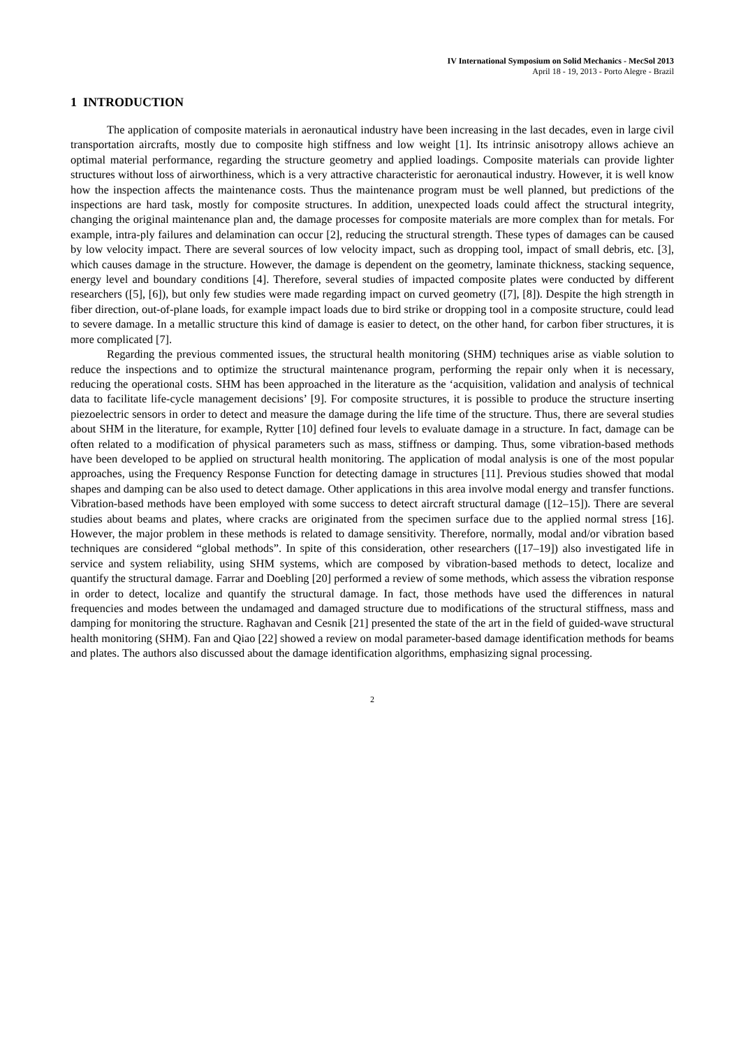IV International Symposium on Solid Mechanics - MecSol 2013
April 18 - 19, 2013 - Porto Alegre - Brazil
1 INTRODUCTION
The application of composite materials in aeronautical industry have been increasing in the last decades, even in large civil transportation aircrafts, mostly due to composite high stiffness and low weight [1]. Its intrinsic anisotropy allows achieve an optimal material performance, regarding the structure geometry and applied loadings. Composite materials can provide lighter structures without loss of airworthiness, which is a very attractive characteristic for aeronautical industry. However, it is well know how the inspection affects the maintenance costs. Thus the maintenance program must be well planned, but predictions of the inspections are hard task, mostly for composite structures. In addition, unexpected loads could affect the structural integrity, changing the original maintenance plan and, the damage processes for composite materials are more complex than for metals. For example, intra-ply failures and delamination can occur [2], reducing the structural strength. These types of damages can be caused by low velocity impact. There are several sources of low velocity impact, such as dropping tool, impact of small debris, etc. [3], which causes damage in the structure. However, the damage is dependent on the geometry, laminate thickness, stacking sequence, energy level and boundary conditions [4]. Therefore, several studies of impacted composite plates were conducted by different researchers ([5], [6]), but only few studies were made regarding impact on curved geometry ([7], [8]). Despite the high strength in fiber direction, out-of-plane loads, for example impact loads due to bird strike or dropping tool in a composite structure, could lead to severe damage. In a metallic structure this kind of damage is easier to detect, on the other hand, for carbon fiber structures, it is more complicated [7].
Regarding the previous commented issues, the structural health monitoring (SHM) techniques arise as viable solution to reduce the inspections and to optimize the structural maintenance program, performing the repair only when it is necessary, reducing the operational costs. SHM has been approached in the literature as the ‘acquisition, validation and analysis of technical data to facilitate life-cycle management decisions’ [9]. For composite structures, it is possible to produce the structure inserting piezoelectric sensors in order to detect and measure the damage during the life time of the structure. Thus, there are several studies about SHM in the literature, for example, Rytter [10] defined four levels to evaluate damage in a structure. In fact, damage can be often related to a modification of physical parameters such as mass, stiffness or damping. Thus, some vibration-based methods have been developed to be applied on structural health monitoring. The application of modal analysis is one of the most popular approaches, using the Frequency Response Function for detecting damage in structures [11]. Previous studies showed that modal shapes and damping can be also used to detect damage. Other applications in this area involve modal energy and transfer functions. Vibration-based methods have been employed with some success to detect aircraft structural damage ([12–15]). There are several studies about beams and plates, where cracks are originated from the specimen surface due to the applied normal stress [16]. However, the major problem in these methods is related to damage sensitivity. Therefore, normally, modal and/or vibration based techniques are considered “global methods”. In spite of this consideration, other researchers ([17–19]) also investigated life in service and system reliability, using SHM systems, which are composed by vibration-based methods to detect, localize and quantify the structural damage. Farrar and Doebling [20] performed a review of some methods, which assess the vibration response in order to detect, localize and quantify the structural damage. In fact, those methods have used the differences in natural frequencies and modes between the undamaged and damaged structure due to modifications of the structural stiffness, mass and damping for monitoring the structure. Raghavan and Cesnik [21] presented the state of the art in the field of guided-wave structural health monitoring (SHM). Fan and Qiao [22] showed a review on modal parameter-based damage identification methods for beams and plates. The authors also discussed about the damage identification algorithms, emphasizing signal processing.
2